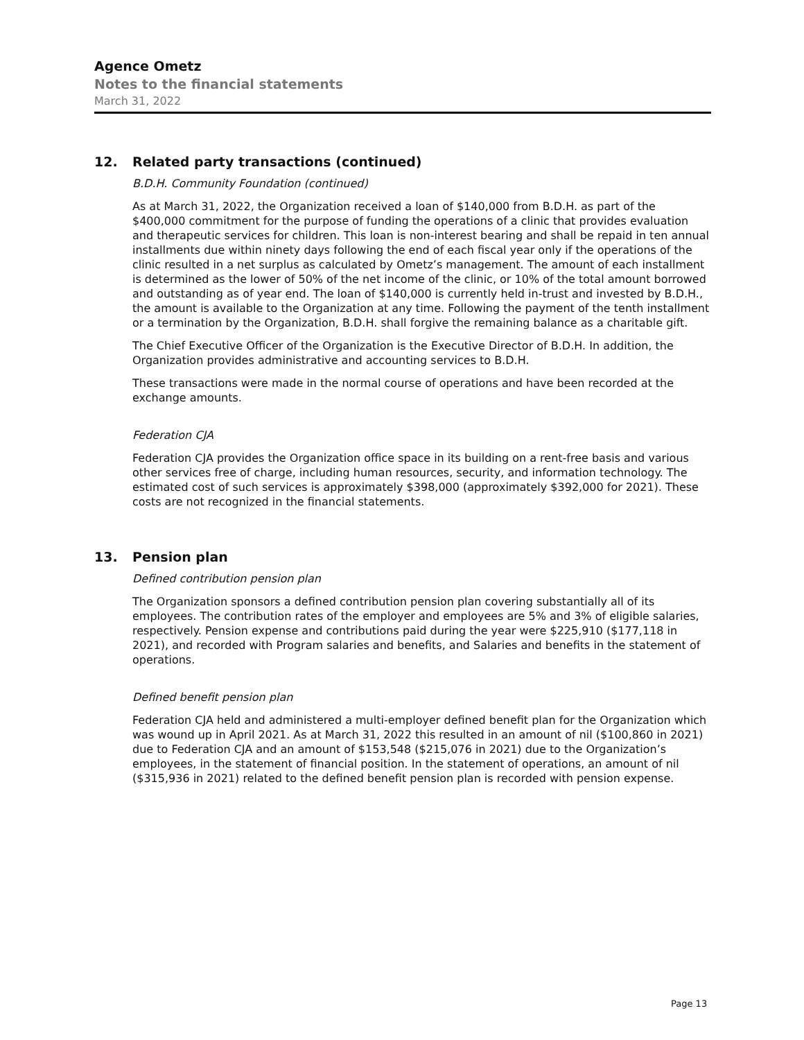Agence Ometz
Notes to the financial statements
March 31, 2022
12. Related party transactions (continued)
B.D.H. Community Foundation (continued)
As at March 31, 2022, the Organization received a loan of $140,000 from B.D.H. as part of the $400,000 commitment for the purpose of funding the operations of a clinic that provides evaluation and therapeutic services for children. This loan is non-interest bearing and shall be repaid in ten annual installments due within ninety days following the end of each fiscal year only if the operations of the clinic resulted in a net surplus as calculated by Ometz’s management. The amount of each installment is determined as the lower of 50% of the net income of the clinic, or 10% of the total amount borrowed and outstanding as of year end. The loan of $140,000 is currently held in-trust and invested by B.D.H., the amount is available to the Organization at any time. Following the payment of the tenth installment or a termination by the Organization, B.D.H. shall forgive the remaining balance as a charitable gift.
The Chief Executive Officer of the Organization is the Executive Director of B.D.H. In addition, the Organization provides administrative and accounting services to B.D.H.
These transactions were made in the normal course of operations and have been recorded at the exchange amounts.
Federation CJA
Federation CJA provides the Organization office space in its building on a rent-free basis and various other services free of charge, including human resources, security, and information technology. The estimated cost of such services is approximately $398,000 (approximately $392,000 for 2021). These costs are not recognized in the financial statements.
13. Pension plan
Defined contribution pension plan
The Organization sponsors a defined contribution pension plan covering substantially all of its employees. The contribution rates of the employer and employees are 5% and 3% of eligible salaries, respectively. Pension expense and contributions paid during the year were $225,910 ($177,118 in 2021), and recorded with Program salaries and benefits, and Salaries and benefits in the statement of operations.
Defined benefit pension plan
Federation CJA held and administered a multi-employer defined benefit plan for the Organization which was wound up in April 2021. As at March 31, 2022 this resulted in an amount of nil ($100,860 in 2021) due to Federation CJA and an amount of $153,548 ($215,076 in 2021) due to the Organization’s employees, in the statement of financial position. In the statement of operations, an amount of nil ($315,936 in 2021) related to the defined benefit pension plan is recorded with pension expense.
Page 13